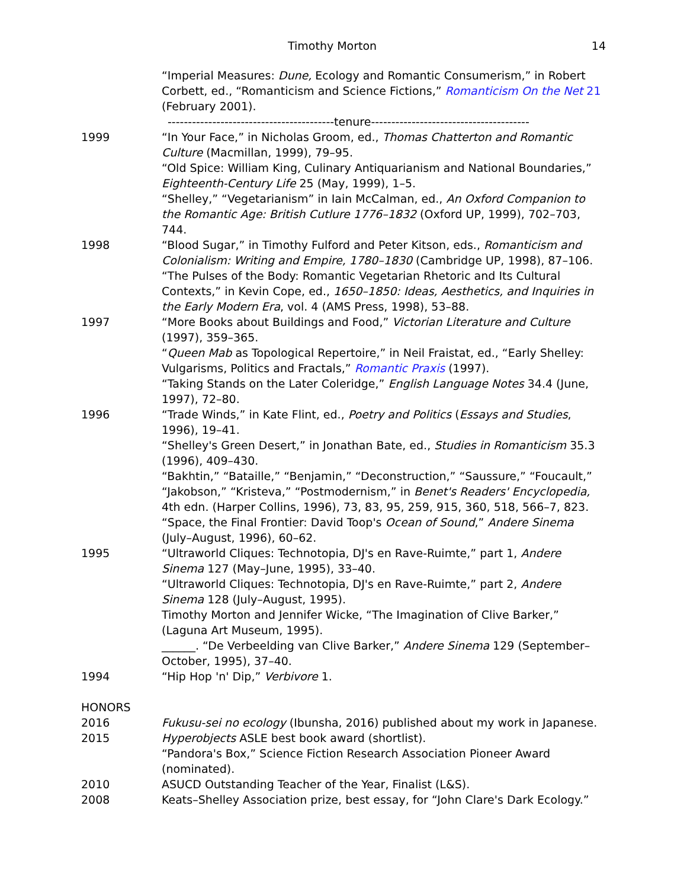Timothy Morton 14
“Imperial Measures: Dune, Ecology and Romantic Consumerism,” in Robert Corbett, ed., “Romanticism and Science Fictions,” Romanticism On the Net 21 (February 2001).
-----------------------------------------tenure---------------------------------------
1999 “In Your Face,” in Nicholas Groom, ed., Thomas Chatterton and Romantic Culture (Macmillan, 1999), 79–95.
“Old Spice: William King, Culinary Antiquarianism and National Boundaries,” Eighteenth-Century Life 25 (May, 1999), 1–5.
“Shelley,” “Vegetarianism” in Iain McCalman, ed., An Oxford Companion to the Romantic Age: British Cutlure 1776–1832 (Oxford UP, 1999), 702–703, 744.
1998 “Blood Sugar,” in Timothy Fulford and Peter Kitson, eds., Romanticism and Colonialism: Writing and Empire, 1780–1830 (Cambridge UP, 1998), 87–106.
“The Pulses of the Body: Romantic Vegetarian Rhetoric and Its Cultural Contexts,” in Kevin Cope, ed., 1650–1850: Ideas, Aesthetics, and Inquiries in the Early Modern Era, vol. 4 (AMS Press, 1998), 53–88.
1997 “More Books about Buildings and Food,” Victorian Literature and Culture (1997), 359–365.
“Queen Mab as Topological Repertoire,” in Neil Fraistat, ed., “Early Shelley: Vulgarisms, Politics and Fractals,” Romantic Praxis (1997).
“Taking Stands on the Later Coleridge,” English Language Notes 34.4 (June, 1997), 72–80.
1996 “Trade Winds,” in Kate Flint, ed., Poetry and Politics (Essays and Studies, 1996), 19–41.
“Shelley's Green Desert,” in Jonathan Bate, ed., Studies in Romanticism 35.3 (1996), 409–430.
“Bakhtin,” “Bataille,” “Benjamin,” “Deconstruction,” “Saussure,” “Foucault,” “Jakobson,” “Kristeva,” “Postmodernism,” in Benet's Readers' Encyclopedia, 4th edn. (Harper Collins, 1996), 73, 83, 95, 259, 915, 360, 518, 566–7, 823.
“Space, the Final Frontier: David Toop's Ocean of Sound,” Andere Sinema (July–August, 1996), 60–62.
1995 “Ultraworld Cliques: Technotopia, DJ's en Rave-Ruimte,” part 1, Andere Sinema 127 (May–June, 1995), 33–40.
“Ultraworld Cliques: Technotopia, DJ's en Rave-Ruimte,” part 2, Andere Sinema 128 (July–August, 1995).
Timothy Morton and Jennifer Wicke, “The Imagination of Clive Barker,” (Laguna Art Museum, 1995).
______. “De Verbeelding van Clive Barker,” Andere Sinema 129 (September–October, 1995), 37–40.
1994 “Hip Hop 'n' Dip,” Verbivore 1.
HONORS
2016 Fukusu-sei no ecology (Ibunsha, 2016) published about my work in Japanese.
2015 Hyperobjects ASLE best book award (shortlist).
“Pandora's Box,” Science Fiction Research Association Pioneer Award (nominated).
2010 ASUCD Outstanding Teacher of the Year, Finalist (L&S).
2008 Keats–Shelley Association prize, best essay, for “John Clare's Dark Ecology.”